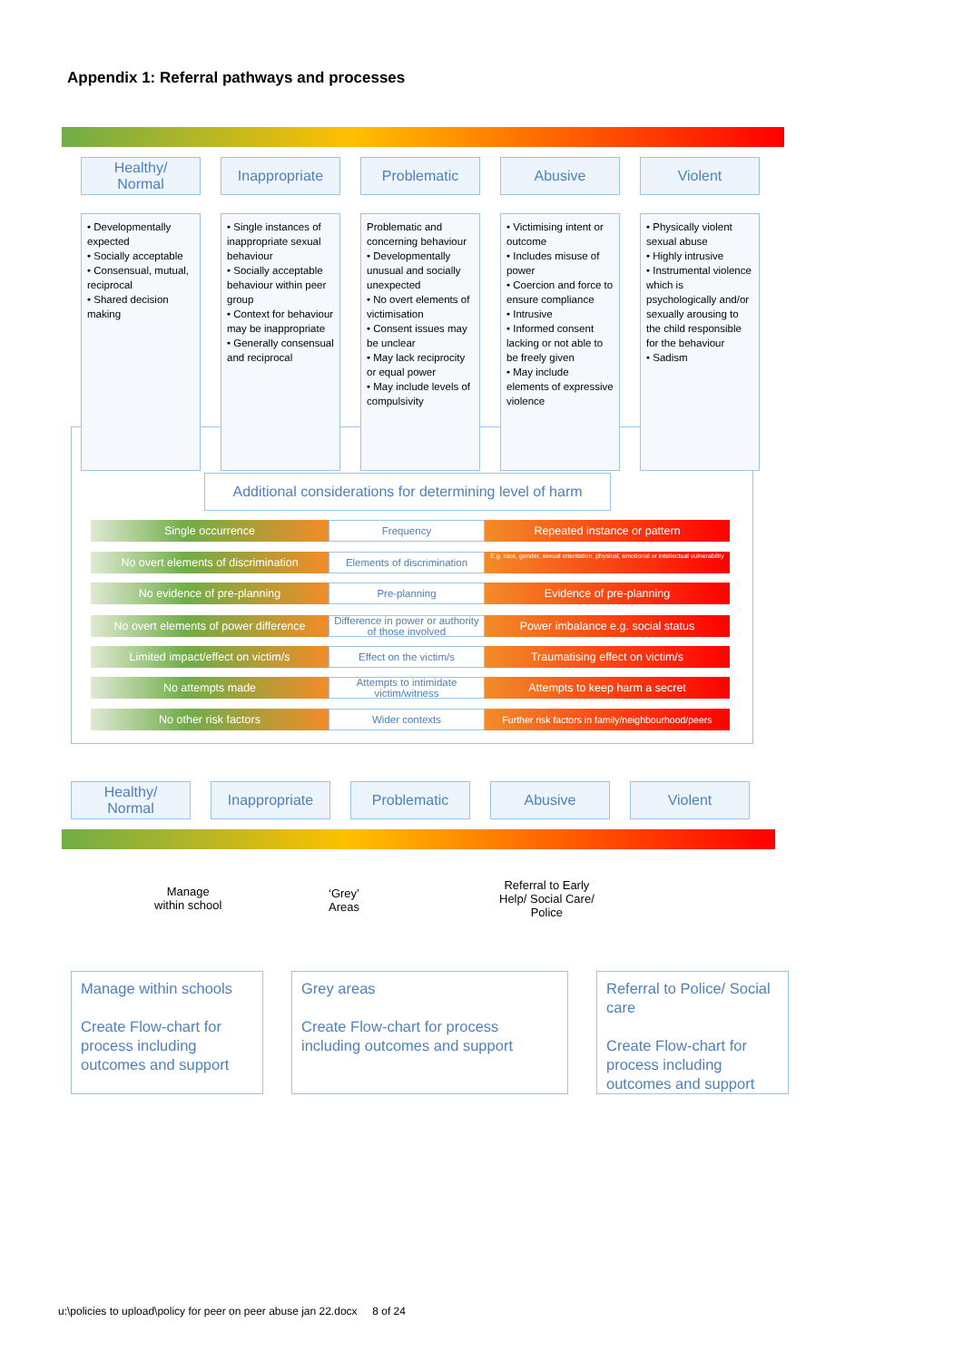Appendix 1: Referral pathways and processes
Healthy/
Normal
Inappropriate Problematic Abusive Violent
• Developmentally expected
• Socially acceptable
• Consensual, mutual, reciprocal
• Shared decision making
• Single instances of inappropriate sexual behaviour
• Socially acceptable behaviour within peer group
• Context for behaviour may be inappropriate
• Generally consensual and reciprocal
Problematic and concerning behaviour
• Developmentally unusual and socially unexpected
• No overt elements of victimisation
• Consent issues may be unclear
• May lack reciprocity or equal power
• May include levels of compulsivity
• Victimising intent or outcome
• Includes misuse of power
• Coercion and force to ensure compliance
• Intrusive
• Informed consent lacking or not able to be freely given
• May include elements of expressive violence
• Physically violent sexual abuse
• Highly intrusive
• Instrumental violence which is psychologically and/or sexually arousing to the child responsible for the behaviour
• Sadism
Additional considerations for determining level of harm
Single occurrence
Frequency
Repeated instance or pattern
No overt elements of discrimination
Elements of discrimination
E.g. race, gender, sexual orientation, physical, emotional or intellectual vulnerability
No evidence of pre-planning
Pre-planning
Evidence of pre-planning
No overt elements of power difference
Difference in power or authority of those involved
Power imbalance e.g. social status
Limited impact/effect on victim/s
Effect on the victim/s
Traumatising effect on victim/s
No attempts made
Attempts to intimidate victim/witness
Attempts to keep harm a secret
No other risk factors
Wider contexts
Further risk factors in family/neighbourhood/peers
Healthy/
Normal
Inappropriate Problematic Abusive Violent
Manage
within school
‘Grey’
Areas
Referral to Early
Help/ Social Care/
Police
Manage within schools
Create Flow-chart for process including outcomes and support
Grey areas
Create Flow-chart for process including outcomes and support
Referral to Police/ Social care
Create Flow-chart for process including outcomes and support
u:\policies to upload\policy for peer on peer abuse jan 22.docx 8 of 24